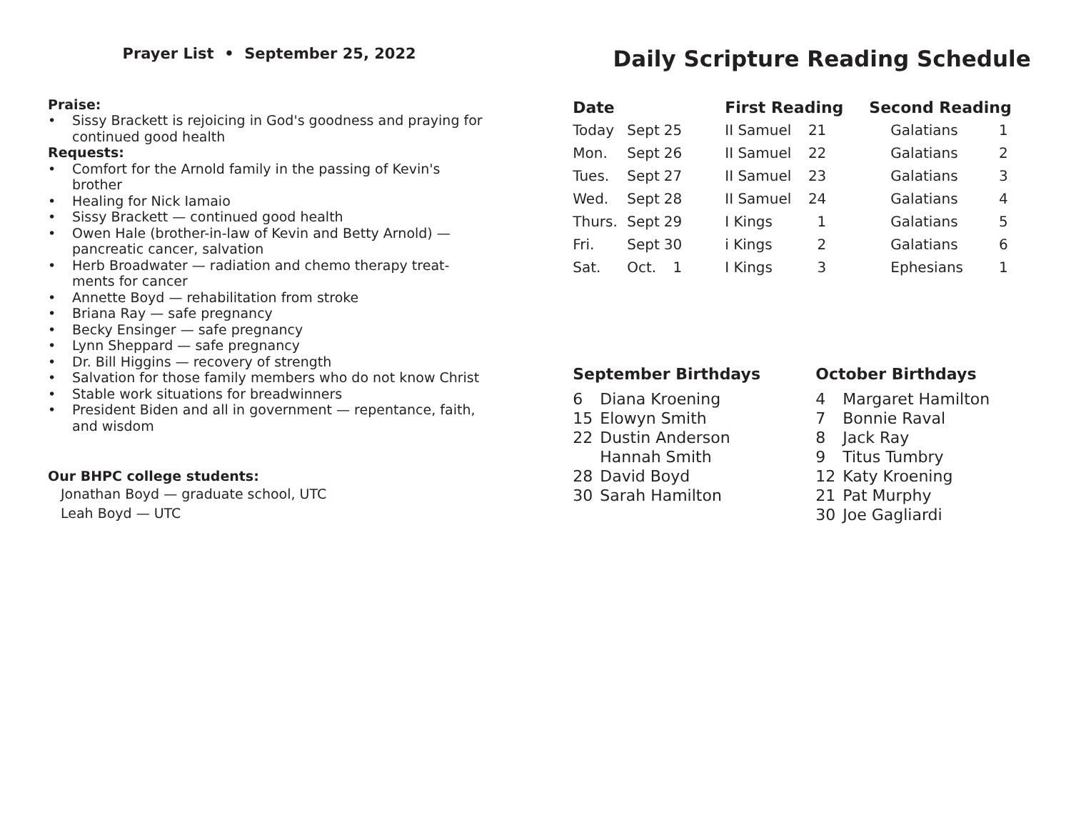Prayer List • September 25, 2022
Praise:
• Sissy Brackett is rejoicing in God's goodness and praying for continued good health
Requests:
• Comfort for the Arnold family in the passing of Kevin's brother
• Healing for Nick Iamaio
• Sissy Brackett — continued good health
• Owen Hale (brother-in-law of Kevin and Betty Arnold) — pancreatic cancer, salvation
• Herb Broadwater — radiation and chemo therapy treat-ments for cancer
• Annette Boyd — rehabilitation from stroke
• Briana Ray — safe pregnancy
• Becky Ensinger — safe pregnancy
• Lynn Sheppard — safe pregnancy
• Dr. Bill Higgins — recovery of strength
• Salvation for those family members who do not know Christ
• Stable work situations for breadwinners
• President Biden and all in government — repentance, faith, and wisdom
Our BHPC college students:
Jonathan Boyd — graduate school, UTC
Leah Boyd — UTC
Daily Scripture Reading Schedule
| Date | | | First Reading | | Second Reading | |
| --- | --- | --- | --- | --- | --- | --- |
| Today | Sept | 25 | II Samuel | 21 | Galatians | 1 |
| Mon. | Sept | 26 | II Samuel | 22 | Galatians | 2 |
| Tues. | Sept | 27 | II Samuel | 23 | Galatians | 3 |
| Wed. | Sept | 28 | II Samuel | 24 | Galatians | 4 |
| Thurs. | Sept | 29 | I Kings | 1 | Galatians | 5 |
| Fri. | Sept | 30 | i Kings | 2 | Galatians | 6 |
| Sat. | Oct. | 1 | I Kings | 3 | Ephesians | 1 |
September Birthdays
6 Diana Kroening
15 Elowyn Smith
22 Dustin Anderson
Hannah Smith
28 David Boyd
30 Sarah Hamilton
October Birthdays
4 Margaret Hamilton
7 Bonnie Raval
8 Jack Ray
9 Titus Tumbry
12 Katy Kroening
21 Pat Murphy
30 Joe Gagliardi